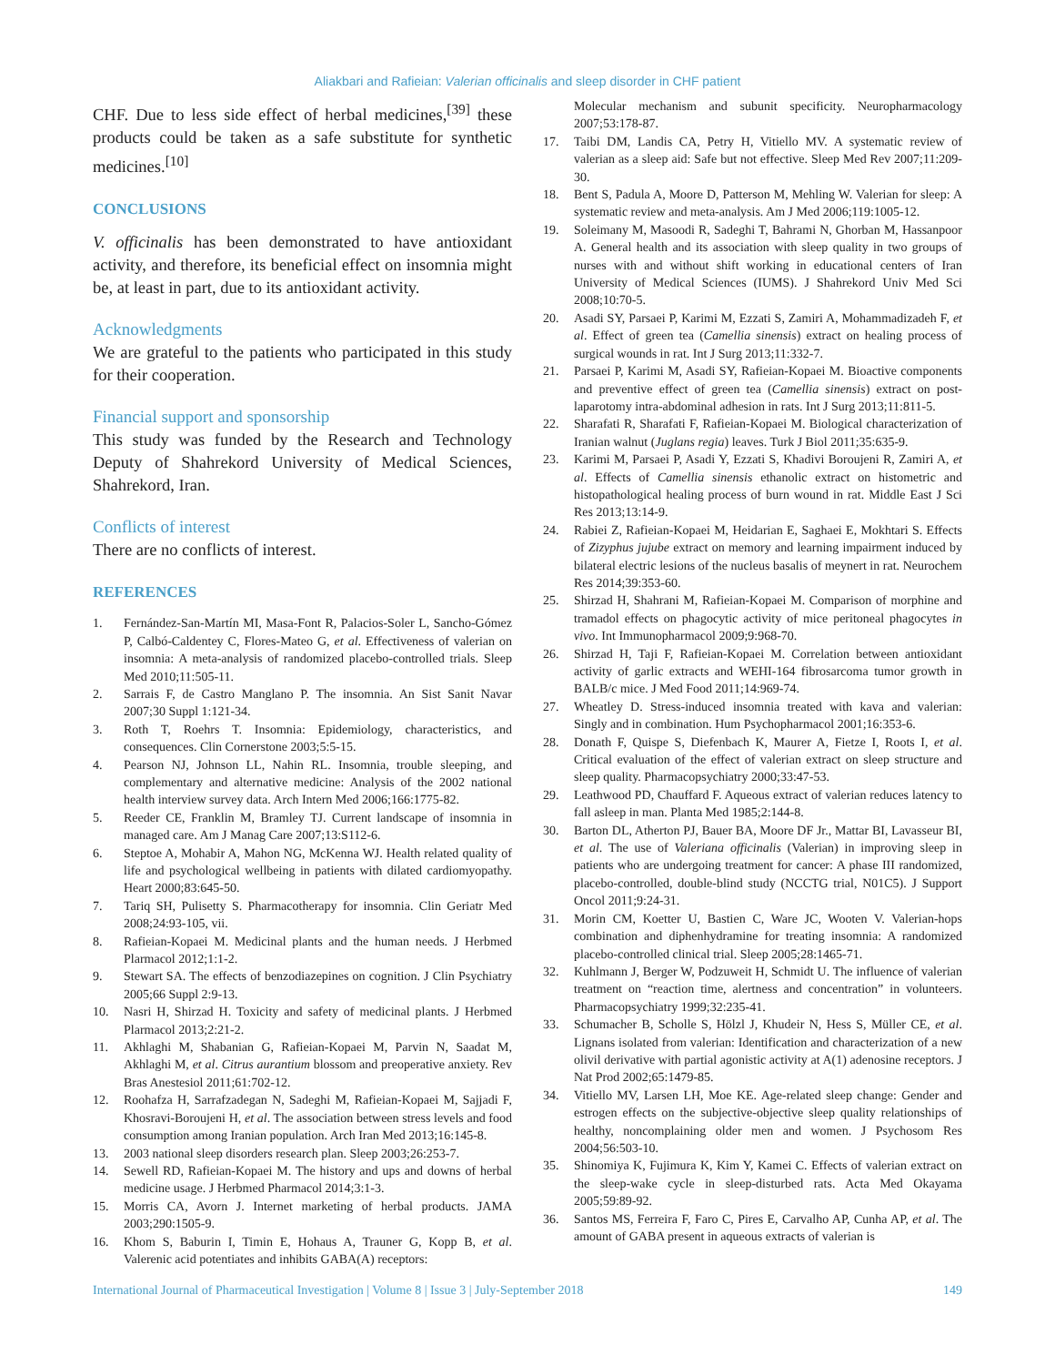Aliakbari and Rafieian: Valerian officinalis and sleep disorder in CHF patient
CHF. Due to less side effect of herbal medicines,<sup>[39]</sup> these products could be taken as a safe substitute for synthetic medicines.<sup>[10]</sup>
CONCLUSIONS
V. officinalis has been demonstrated to have antioxidant activity, and therefore, its beneficial effect on insomnia might be, at least in part, due to its antioxidant activity.
Acknowledgments
We are grateful to the patients who participated in this study for their cooperation.
Financial support and sponsorship
This study was funded by the Research and Technology Deputy of Shahrekord University of Medical Sciences, Shahrekord, Iran.
Conflicts of interest
There are no conflicts of interest.
REFERENCES
1. Fernández-San-Martín MI, Masa-Font R, Palacios-Soler L, Sancho-Gómez P, Calbó-Caldentey C, Flores-Mateo G, et al. Effectiveness of valerian on insomnia: A meta-analysis of randomized placebo-controlled trials. Sleep Med 2010;11:505-11.
2. Sarrais F, de Castro Manglano P. The insomnia. An Sist Sanit Navar 2007;30 Suppl 1:121-34.
3. Roth T, Roehrs T. Insomnia: Epidemiology, characteristics, and consequences. Clin Cornerstone 2003;5:5-15.
4. Pearson NJ, Johnson LL, Nahin RL. Insomnia, trouble sleeping, and complementary and alternative medicine: Analysis of the 2002 national health interview survey data. Arch Intern Med 2006;166:1775-82.
5. Reeder CE, Franklin M, Bramley TJ. Current landscape of insomnia in managed care. Am J Manag Care 2007;13:S112-6.
6. Steptoe A, Mohabir A, Mahon NG, McKenna WJ. Health related quality of life and psychological wellbeing in patients with dilated cardiomyopathy. Heart 2000;83:645-50.
7. Tariq SH, Pulisetty S. Pharmacotherapy for insomnia. Clin Geriatr Med 2008;24:93-105, vii.
8. Rafieian-Kopaei M. Medicinal plants and the human needs. J Herbmed Plarmacol 2012;1:1-2.
9. Stewart SA. The effects of benzodiazepines on cognition. J Clin Psychiatry 2005;66 Suppl 2:9-13.
10. Nasri H, Shirzad H. Toxicity and safety of medicinal plants. J Herbmed Plarmacol 2013;2:21-2.
11. Akhlaghi M, Shabanian G, Rafieian-Kopaei M, Parvin N, Saadat M, Akhlaghi M, et al. Citrus aurantium blossom and preoperative anxiety. Rev Bras Anestesiol 2011;61:702-12.
12. Roohafza H, Sarrafzadegan N, Sadeghi M, Rafieian-Kopaei M, Sajjadi F, Khosravi-Boroujeni H, et al. The association between stress levels and food consumption among Iranian population. Arch Iran Med 2013;16:145-8.
13. 2003 national sleep disorders research plan. Sleep 2003;26:253-7.
14. Sewell RD, Rafieian-Kopaei M. The history and ups and downs of herbal medicine usage. J Herbmed Pharmacol 2014;3:1-3.
15. Morris CA, Avorn J. Internet marketing of herbal products. JAMA 2003;290:1505-9.
16. Khom S, Baburin I, Timin E, Hohaus A, Trauner G, Kopp B, et al. Valerenic acid potentiates and inhibits GABA(A) receptors:
Molecular mechanism and subunit specificity. Neuropharmacology 2007;53:178-87.
17. Taibi DM, Landis CA, Petry H, Vitiello MV. A systematic review of valerian as a sleep aid: Safe but not effective. Sleep Med Rev 2007;11:209-30.
18. Bent S, Padula A, Moore D, Patterson M, Mehling W. Valerian for sleep: A systematic review and meta-analysis. Am J Med 2006;119:1005-12.
19. Soleimany M, Masoodi R, Sadeghi T, Bahrami N, Ghorban M, Hassanpoor A. General health and its association with sleep quality in two groups of nurses with and without shift working in educational centers of Iran University of Medical Sciences (IUMS). J Shahrekord Univ Med Sci 2008;10:70-5.
20. Asadi SY, Parsaei P, Karimi M, Ezzati S, Zamiri A, Mohammadizadeh F, et al. Effect of green tea (Camellia sinensis) extract on healing process of surgical wounds in rat. Int J Surg 2013;11:332-7.
21. Parsaei P, Karimi M, Asadi SY, Rafieian-Kopaei M. Bioactive components and preventive effect of green tea (Camellia sinensis) extract on post-laparotomy intra-abdominal adhesion in rats. Int J Surg 2013;11:811-5.
22. Sharafati R, Sharafati F, Rafieian-Kopaei M. Biological characterization of Iranian walnut (Juglans regia) leaves. Turk J Biol 2011;35:635-9.
23. Karimi M, Parsaei P, Asadi Y, Ezzati S, Khadivi Boroujeni R, Zamiri A, et al. Effects of Camellia sinensis ethanolic extract on histometric and histopathological healing process of burn wound in rat. Middle East J Sci Res 2013;13:14-9.
24. Rabiei Z, Rafieian-Kopaei M, Heidarian E, Saghaei E, Mokhtari S. Effects of Zizyphus jujube extract on memory and learning impairment induced by bilateral electric lesions of the nucleus basalis of meynert in rat. Neurochem Res 2014;39:353-60.
25. Shirzad H, Shahrani M, Rafieian-Kopaei M. Comparison of morphine and tramadol effects on phagocytic activity of mice peritoneal phagocytes in vivo. Int Immunopharmacol 2009;9:968-70.
26. Shirzad H, Taji F, Rafieian-Kopaei M. Correlation between antioxidant activity of garlic extracts and WEHI-164 fibrosarcoma tumor growth in BALB/c mice. J Med Food 2011;14:969-74.
27. Wheatley D. Stress-induced insomnia treated with kava and valerian: Singly and in combination. Hum Psychopharmacol 2001;16:353-6.
28. Donath F, Quispe S, Diefenbach K, Maurer A, Fietze I, Roots I, et al. Critical evaluation of the effect of valerian extract on sleep structure and sleep quality. Pharmacopsychiatry 2000;33:47-53.
29. Leathwood PD, Chauffard F. Aqueous extract of valerian reduces latency to fall asleep in man. Planta Med 1985;2:144-8.
30. Barton DL, Atherton PJ, Bauer BA, Moore DF Jr., Mattar BI, Lavasseur BI, et al. The use of Valeriana officinalis (Valerian) in improving sleep in patients who are undergoing treatment for cancer: A phase III randomized, placebo-controlled, double-blind study (NCCTG trial, N01C5). J Support Oncol 2011;9:24-31.
31. Morin CM, Koetter U, Bastien C, Ware JC, Wooten V. Valerian-hops combination and diphenhydramine for treating insomnia: A randomized placebo-controlled clinical trial. Sleep 2005;28:1465-71.
32. Kuhlmann J, Berger W, Podzuweit H, Schmidt U. The influence of valerian treatment on “reaction time, alertness and concentration” in volunteers. Pharmacopsychiatry 1999;32:235-41.
33. Schumacher B, Scholle S, Hölzl J, Khudeir N, Hess S, Müller CE, et al. Lignans isolated from valerian: Identification and characterization of a new olivil derivative with partial agonistic activity at A(1) adenosine receptors. J Nat Prod 2002;65:1479-85.
34. Vitiello MV, Larsen LH, Moe KE. Age-related sleep change: Gender and estrogen effects on the subjective-objective sleep quality relationships of healthy, noncomplaining older men and women. J Psychosom Res 2004;56:503-10.
35. Shinomiya K, Fujimura K, Kim Y, Kamei C. Effects of valerian extract on the sleep-wake cycle in sleep-disturbed rats. Acta Med Okayama 2005;59:89-92.
36. Santos MS, Ferreira F, Faro C, Pires E, Carvalho AP, Cunha AP, et al. The amount of GABA present in aqueous extracts of valerian is
International Journal of Pharmaceutical Investigation | Volume 8 | Issue 3 | July-September 2018 149